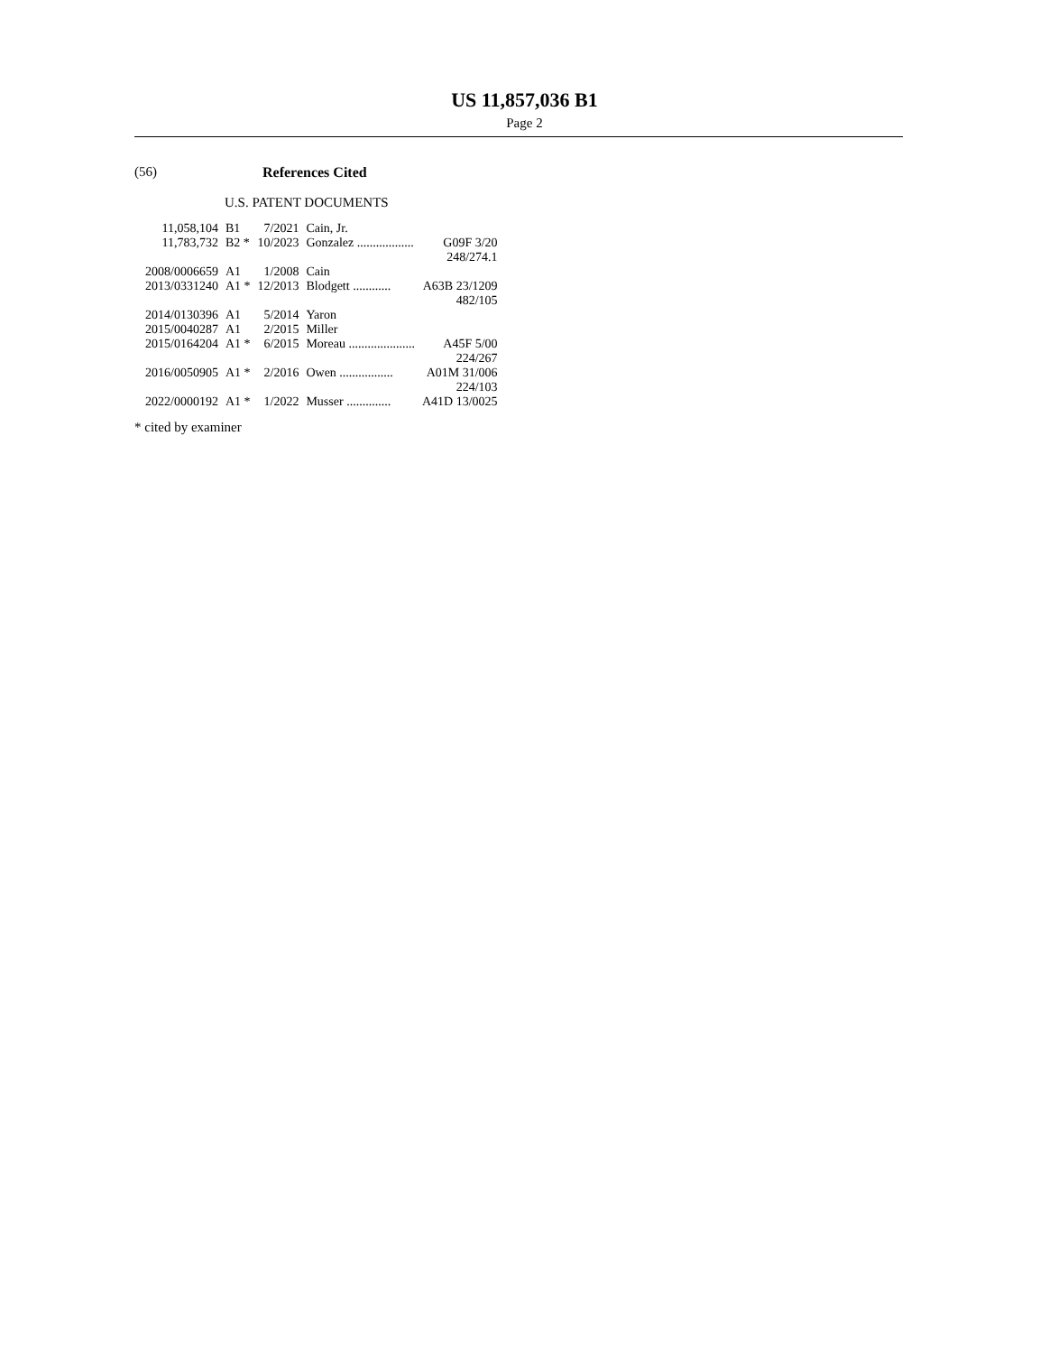US 11,857,036 B1
Page 2
(56) References Cited
U.S. PATENT DOCUMENTS
| 11,058,104 | B1 | 7/2021 | Cain, Jr. | |
| 11,783,732 | B2 * | 10/2023 | Gonzalez .................. | G09F 3/20 248/274.1 |
| 2008/0006659 | A1 | 1/2008 | Cain | |
| 2013/0331240 | A1 * | 12/2013 | Blodgett ............ | A63B 23/1209 482/105 |
| 2014/0130396 | A1 | 5/2014 | Yaron | |
| 2015/0040287 | A1 | 2/2015 | Miller | |
| 2015/0164204 | A1 * | 6/2015 | Moreau ..................... | A45F 5/00 224/267 |
| 2016/0050905 | A1 * | 2/2016 | Owen ................. | A01M 31/006 224/103 |
| 2022/0000192 | A1 * | 1/2022 | Musser .............. | A41D 13/0025 |
* cited by examiner